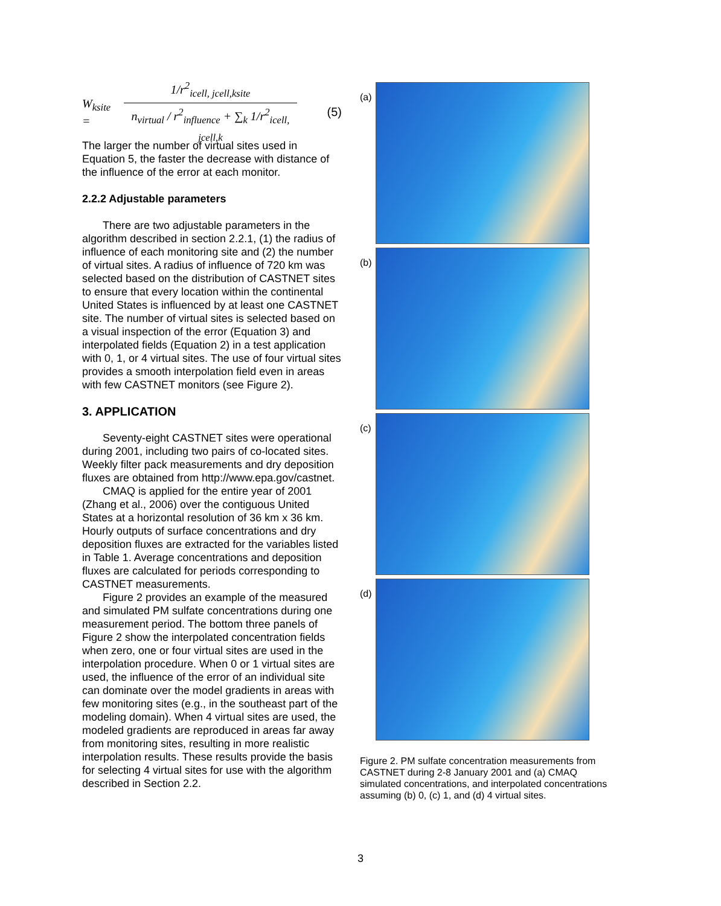W<sub>ksite</sub> =
1/r<sup>2</sup><sub>icell, jcell,ksite</sub>
n<sub>virtual</sub> / r<sup>2</sup><sub>influence</sub> + ∑<sub>k</sub> 1/r<sup>2</sup><sub>icell, jcell,k</sub>
(5)
The larger the number of virtual sites used in Equation 5, the faster the decrease with distance of the influence of the error at each monitor.
2.2.2 Adjustable parameters
There are two adjustable parameters in the algorithm described in section 2.2.1, (1) the radius of influence of each monitoring site and (2) the number of virtual sites. A radius of influence of 720 km was selected based on the distribution of CASTNET sites to ensure that every location within the continental United States is influenced by at least one CASTNET site. The number of virtual sites is selected based on a visual inspection of the error (Equation 3) and interpolated fields (Equation 2) in a test application with 0, 1, or 4 virtual sites. The use of four virtual sites provides a smooth interpolation field even in areas with few CASTNET monitors (see Figure 2).
3. APPLICATION
Seventy-eight CASTNET sites were operational during 2001, including two pairs of co-located sites. Weekly filter pack measurements and dry deposition fluxes are obtained from http://www.epa.gov/castnet.
CMAQ is applied for the entire year of 2001 (Zhang et al., 2006) over the contiguous United States at a horizontal resolution of 36 km x 36 km. Hourly outputs of surface concentrations and dry deposition fluxes are extracted for the variables listed in Table 1. Average concentrations and deposition fluxes are calculated for periods corresponding to CASTNET measurements.
Figure 2 provides an example of the measured and simulated PM sulfate concentrations during one measurement period. The bottom three panels of Figure 2 show the interpolated concentration fields when zero, one or four virtual sites are used in the interpolation procedure. When 0 or 1 virtual sites are used, the influence of the error of an individual site can dominate over the model gradients in areas with few monitoring sites (e.g., in the southeast part of the modeling domain). When 4 virtual sites are used, the modeled gradients are reproduced in areas far away from monitoring sites, resulting in more realistic interpolation results. These results provide the basis for selecting 4 virtual sites for use with the algorithm described in Section 2.2.
(a)
(b)
(c)
(d)
Figure 2. PM sulfate concentration measurements from CASTNET during 2-8 January 2001 and (a) CMAQ simulated concentrations, and interpolated concentrations assuming (b) 0, (c) 1, and (d) 4 virtual sites.
3